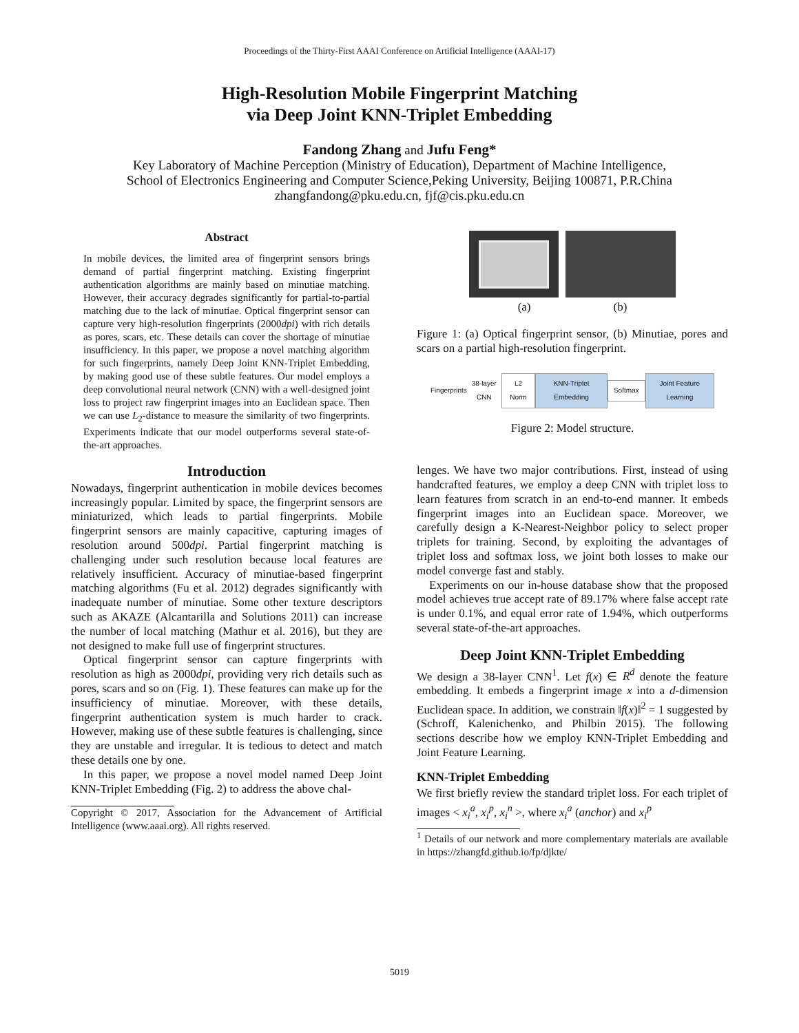Proceedings of the Thirty-First AAAI Conference on Artificial Intelligence (AAAI-17)
High-Resolution Mobile Fingerprint Matching
via Deep Joint KNN-Triplet Embedding
Fandong Zhang and Jufu Feng*
Key Laboratory of Machine Perception (Ministry of Education), Department of Machine Intelligence,
School of Electronics Engineering and Computer Science,Peking University, Beijing 100871, P.R.China
zhangfandong@pku.edu.cn, fjf@cis.pku.edu.cn
Abstract
In mobile devices, the limited area of fingerprint sensors brings demand of partial fingerprint matching. Existing fingerprint authentication algorithms are mainly based on minutiae matching. However, their accuracy degrades significantly for partial-to-partial matching due to the lack of minutiae. Optical fingerprint sensor can capture very high-resolution fingerprints (2000dpi) with rich details as pores, scars, etc. These details can cover the shortage of minutiae insufficiency. In this paper, we propose a novel matching algorithm for such fingerprints, namely Deep Joint KNN-Triplet Embedding, by making good use of these subtle features. Our model employs a deep convolutional neural network (CNN) with a well-designed joint loss to project raw fingerprint images into an Euclidean space. Then we can use L<sub>2</sub>-distance to measure the similarity of two fingerprints. Experiments indicate that our model outperforms several state-of-the-art approaches.
Introduction
Nowadays, fingerprint authentication in mobile devices becomes increasingly popular. Limited by space, the fingerprint sensors are miniaturized, which leads to partial fingerprints. Mobile fingerprint sensors are mainly capacitive, capturing images of resolution around 500dpi. Partial fingerprint matching is challenging under such resolution because local features are relatively insufficient. Accuracy of minutiae-based fingerprint matching algorithms (Fu et al. 2012) degrades significantly with inadequate number of minutiae. Some other texture descriptors such as AKAZE (Alcantarilla and Solutions 2011) can increase the number of local matching (Mathur et al. 2016), but they are not designed to make full use of fingerprint structures.
Optical fingerprint sensor can capture fingerprints with resolution as high as 2000dpi, providing very rich details such as pores, scars and so on (Fig. 1). These features can make up for the insufficiency of minutiae. Moreover, with these details, fingerprint authentication system is much harder to crack. However, making use of these subtle features is challenging, since they are unstable and irregular. It is tedious to detect and match these details one by one.
In this paper, we propose a novel model named Deep Joint KNN-Triplet Embedding (Fig. 2) to address the above chal-
Copyright © 2017, Association for the Advancement of Artificial Intelligence (www.aaai.org). All rights reserved.
(a) (b)
Figure 1: (a) Optical fingerprint sensor, (b) Minutiae, pores and scars on a partial high-resolution fingerprint.
Fingerprints 38-layer CNN L2 Norm KNN-Triplet Embedding Softmax Joint Feature Learning
Figure 2: Model structure.
lenges. We have two major contributions. First, instead of using handcrafted features, we employ a deep CNN with triplet loss to learn features from scratch in an end-to-end manner. It embeds fingerprint images into an Euclidean space. Moreover, we carefully design a K-Nearest-Neighbor policy to select proper triplets for training. Second, by exploiting the advantages of triplet loss and softmax loss, we joint both losses to make our model converge fast and stably.
Experiments on our in-house database show that the proposed model achieves true accept rate of 89.17% where false accept rate is under 0.1%, and equal error rate of 1.94%, which outperforms several state-of-the-art approaches.
Deep Joint KNN-Triplet Embedding
We design a 38-layer CNN<sup>1</sup>. Let f(x) ∈ R<sup>d</sup> denote the feature embedding. It embeds a fingerprint image x into a d-dimension Euclidean space. In addition, we constrain ‖f(x)‖<sup>2</sup> = 1 suggested by (Schroff, Kalenichenko, and Philbin 2015). The following sections describe how we employ KNN-Triplet Embedding and Joint Feature Learning.
KNN-Triplet Embedding
We first briefly review the standard triplet loss. For each triplet of images < x<sub>i</sub><sup>a</sup>, x<sub>i</sub><sup>p</sup>, x<sub>i</sub><sup>n</sup> >, where x<sub>i</sub><sup>a</sup> (anchor) and x<sub>i</sub><sup>p</sup>
<sup>1</sup> Details of our network and more complementary materials are available in https://zhangfd.github.io/fp/djkte/
5019